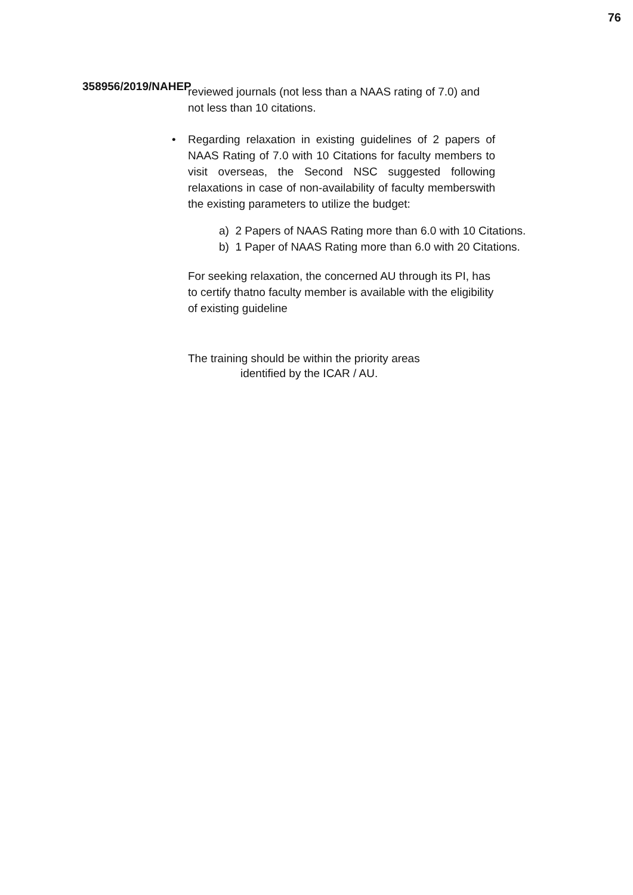76
358956/2019/NAHEP
reviewed journals (not less than a NAAS rating of 7.0) and not less than 10 citations.
•
Regarding relaxation in existing guidelines of 2 papers of NAAS Rating of 7.0 with 10 Citations for faculty members to visit overseas, the Second NSC suggested following relaxations in case of non-availability of faculty memberswith the existing parameters to utilize the budget:
a) 2 Papers of NAAS Rating more than 6.0 with 10 Citations.
b) 1 Paper of NAAS Rating more than 6.0 with 20 Citations.
For seeking relaxation, the concerned AU through its PI, has to certify thatno faculty member is available with the eligibility of existing guideline
The training should be within the priority areas
identified by the ICAR / AU.